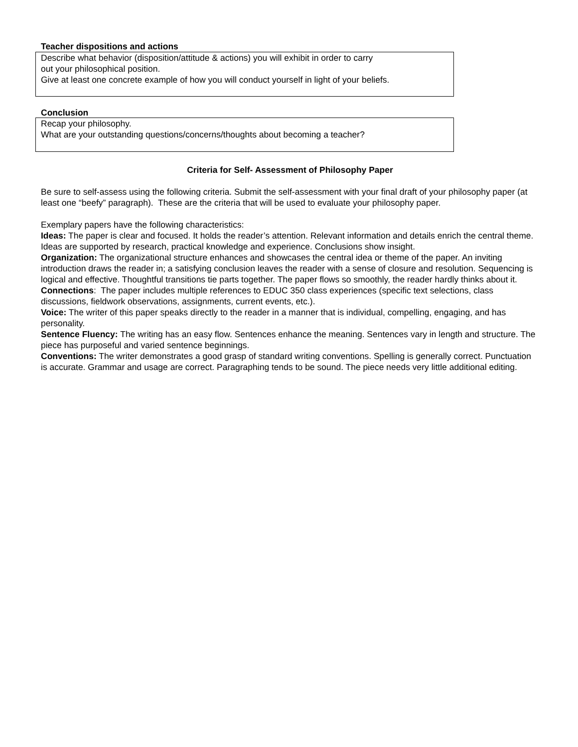Teacher dispositions and actions
Describe what behavior (disposition/attitude & actions) you will exhibit in order to carry
out your philosophical position.
Give at least one concrete example of how you will conduct yourself in light of your beliefs.
Conclusion
Recap your philosophy.
What are your outstanding questions/concerns/thoughts about becoming a teacher?
Criteria for Self- Assessment of Philosophy Paper
Be sure to self-assess using the following criteria. Submit the self-assessment with your final draft of your philosophy paper (at least one “beefy” paragraph). These are the criteria that will be used to evaluate your philosophy paper.
Exemplary papers have the following characteristics:
Ideas: The paper is clear and focused. It holds the reader’s attention. Relevant information and details enrich the central theme. Ideas are supported by research, practical knowledge and experience. Conclusions show insight.
Organization: The organizational structure enhances and showcases the central idea or theme of the paper. An inviting introduction draws the reader in; a satisfying conclusion leaves the reader with a sense of closure and resolution. Sequencing is logical and effective. Thoughtful transitions tie parts together. The paper flows so smoothly, the reader hardly thinks about it.
Connections: The paper includes multiple references to EDUC 350 class experiences (specific text selections, class discussions, fieldwork observations, assignments, current events, etc.).
Voice: The writer of this paper speaks directly to the reader in a manner that is individual, compelling, engaging, and has personality.
Sentence Fluency: The writing has an easy flow. Sentences enhance the meaning. Sentences vary in length and structure. The piece has purposeful and varied sentence beginnings.
Conventions: The writer demonstrates a good grasp of standard writing conventions. Spelling is generally correct. Punctuation is accurate. Grammar and usage are correct. Paragraphing tends to be sound. The piece needs very little additional editing.